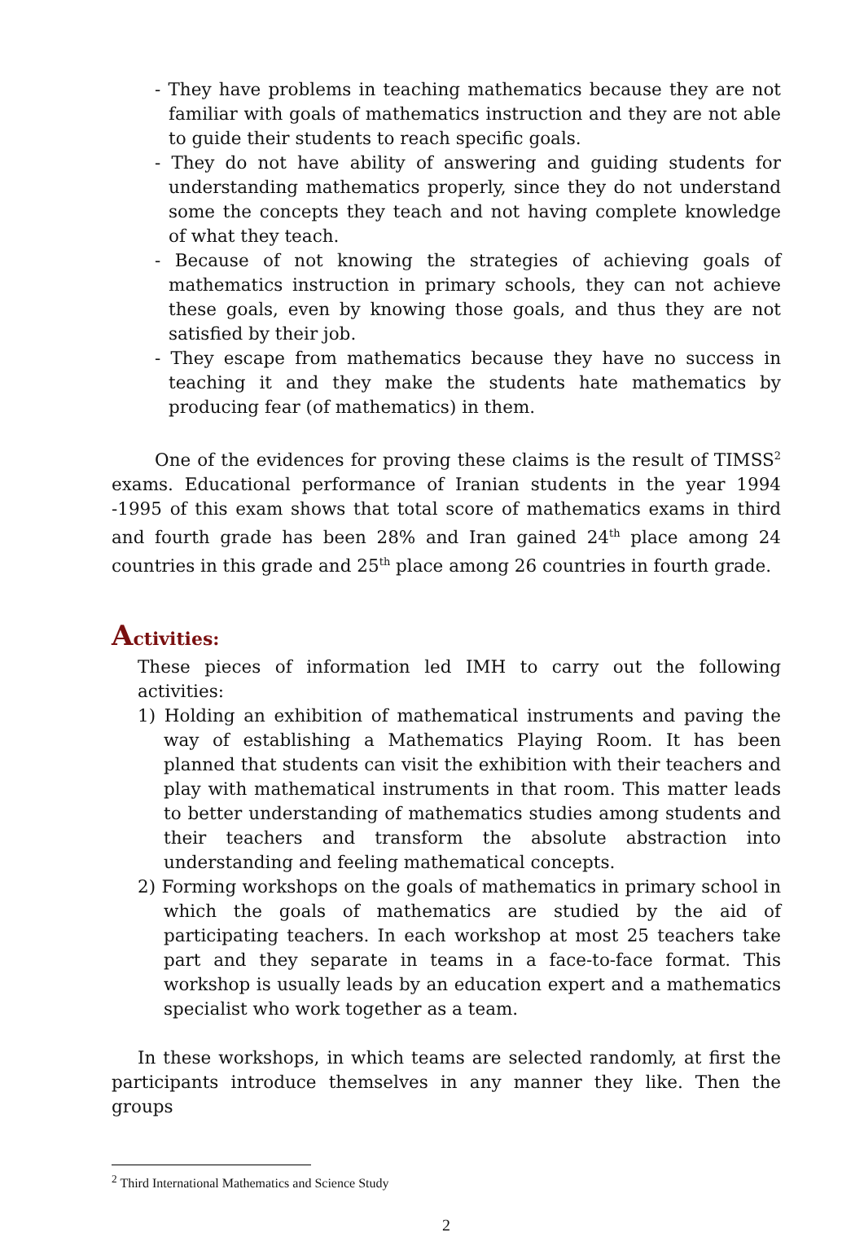- They have problems in teaching mathematics because they are not familiar with goals of mathematics instruction and they are not able to guide their students to reach specific goals.
- They do not have ability of answering and guiding students for understanding mathematics properly, since they do not understand some the concepts they teach and not having complete knowledge of what they teach.
- Because of not knowing the strategies of achieving goals of mathematics instruction in primary schools, they can not achieve these goals, even by knowing those goals, and thus they are not satisfied by their job.
- They escape from mathematics because they have no success in teaching it and they make the students hate mathematics by producing fear (of mathematics) in them.
One of the evidences for proving these claims is the result of TIMSS<sup>2</sup> exams. Educational performance of Iranian students in the year 1994 -1995 of this exam shows that total score of mathematics exams in third and fourth grade has been 28% and Iran gained 24<sup>th</sup> place among 24 countries in this grade and 25<sup>th</sup> place among 26 countries in fourth grade.
Activities:
These pieces of information led IMH to carry out the following activities:
1) Holding an exhibition of mathematical instruments and paving the way of establishing a Mathematics Playing Room. It has been planned that students can visit the exhibition with their teachers and play with mathematical instruments in that room. This matter leads to better understanding of mathematics studies among students and their teachers and transform the absolute abstraction into understanding and feeling mathematical concepts.
2) Forming workshops on the goals of mathematics in primary school in which the goals of mathematics are studied by the aid of participating teachers. In each workshop at most 25 teachers take part and they separate in teams in a face-to-face format. This workshop is usually leads by an education expert and a mathematics specialist who work together as a team.
In these workshops, in which teams are selected randomly, at first the participants introduce themselves in any manner they like. Then the groups
<sup>2</sup> Third International Mathematics and Science Study
2